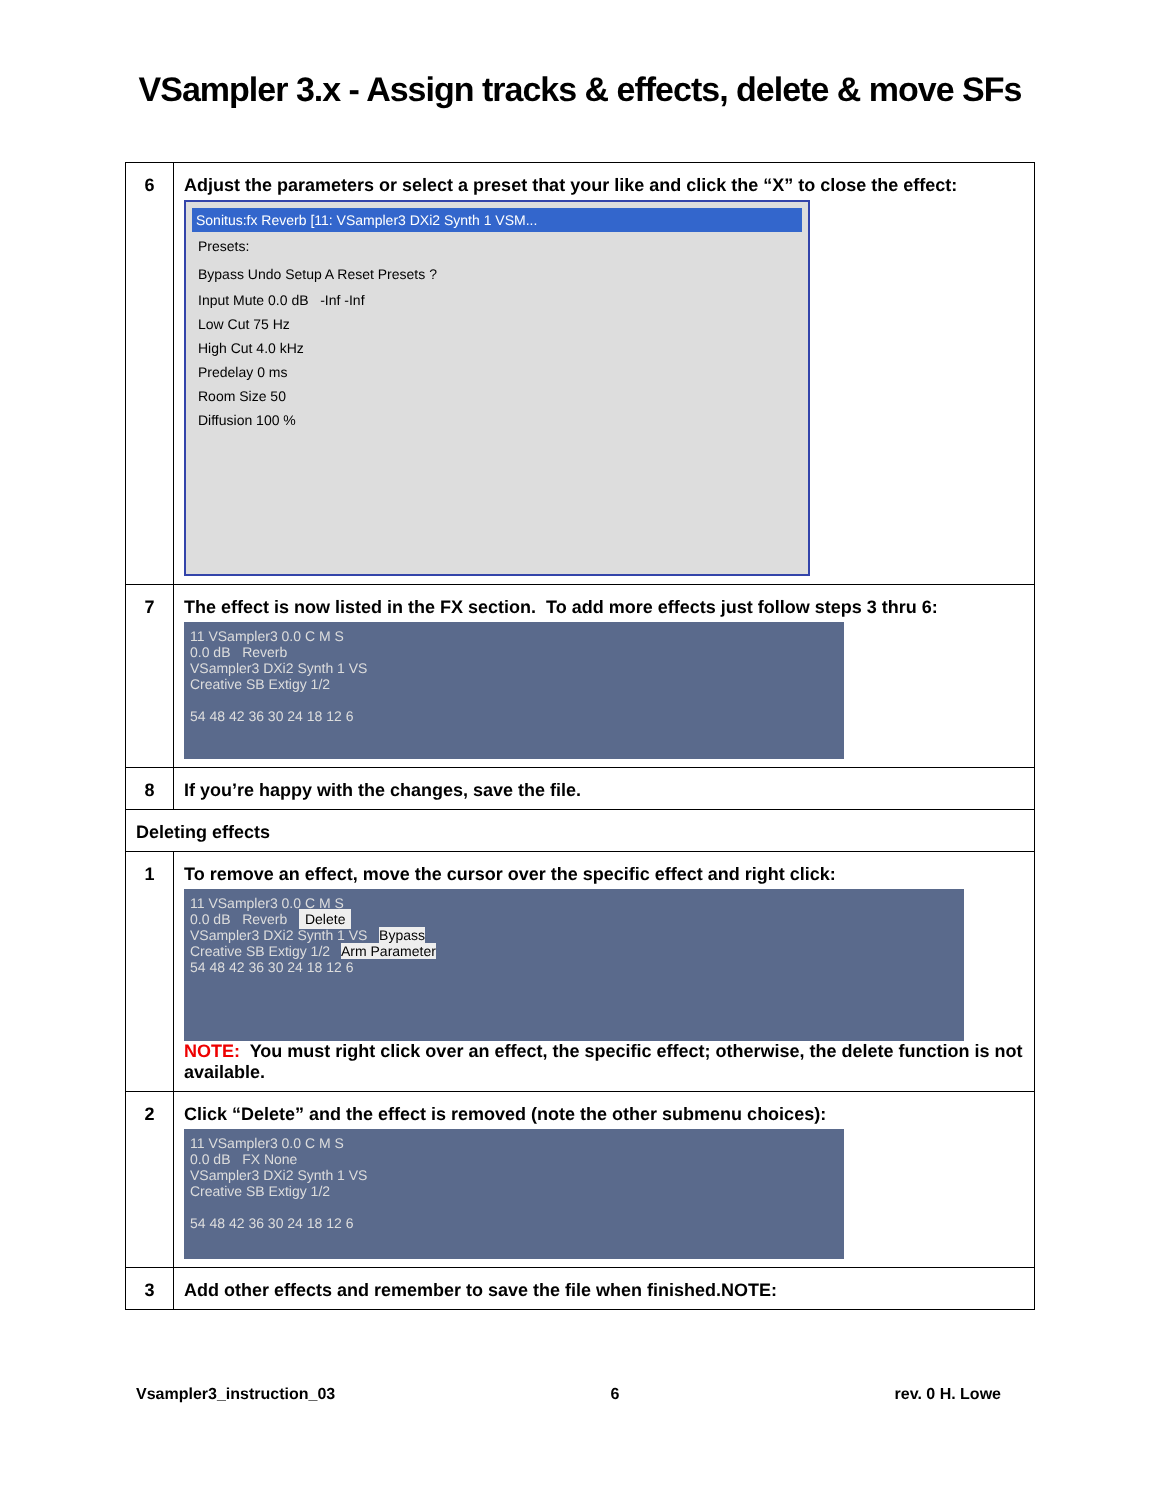VSampler 3.x - Assign tracks & effects, delete & move SFs
| 6 | Adjust the parameters or select a preset that your like and click the “X” to close the effect: Sonitus:fx Reverb [11: VSampler3 DXi2 Synth 1 VSM... Presets: Bypass Undo Setup A Reset Presets ? Input Mute 0.0 dB -Inf -Inf Low Cut 75 Hz High Cut 4.0 kHz Predelay 0 ms Room Size 50 Diffusion 100 % |
| 7 | The effect is now listed in the FX section. To add more effects just follow steps 3 thru 6: 11 VSampler3 0.0 C M S 0.0 dB Reverb VSampler3 DXi2 Synth 1 VS Creative SB Extigy 1/2 54 48 42 36 30 24 18 12 6 |
| 8 | If you’re happy with the changes, save the file. |
| Deleting effects | |
| 1 | To remove an effect, move the cursor over the specific effect and right click: 11 VSampler3 0.0 C M S 0.0 dB Reverb Delete VSampler3 DXi2 Synth 1 VS Bypass Creative SB Extigy 1/2 Arm Parameter 54 48 42 36 30 24 18 12 6 NOTE: You must right click over an effect, the specific effect; otherwise, the delete function is not available. |
| 2 | Click “Delete” and the effect is removed (note the other submenu choices): 11 VSampler3 0.0 C M S 0.0 dB FX None VSampler3 DXi2 Synth 1 VS Creative SB Extigy 1/2 54 48 42 36 30 24 18 12 6 |
| 3 | Add other effects and remember to save the file when finished.NOTE: |
Vsampler3_instruction_03 6 rev. 0 H. Lowe